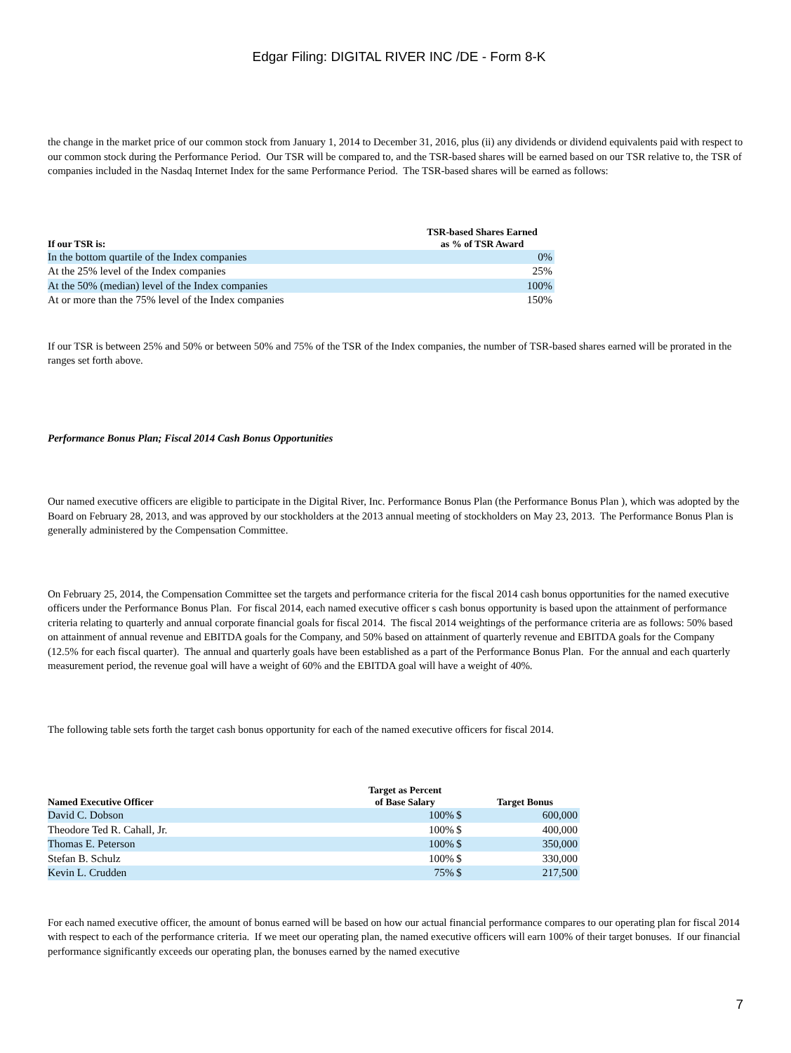Edgar Filing: DIGITAL RIVER INC /DE - Form 8-K
the change in the market price of our common stock from January 1, 2014 to December 31, 2016, plus (ii) any dividends or dividend equivalents paid with respect to our common stock during the Performance Period. Our TSR will be compared to, and the TSR-based shares will be earned based on our TSR relative to, the TSR of companies included in the Nasdaq Internet Index for the same Performance Period. The TSR-based shares will be earned as follows:
| If our TSR is: | TSR-based Shares Earned as % of TSR Award |
| --- | --- |
| In the bottom quartile of the Index companies | 0% |
| At the 25% level of the Index companies | 25% |
| At the 50% (median) level of the Index companies | 100% |
| At or more than the 75% level of the Index companies | 150% |
If our TSR is between 25% and 50% or between 50% and 75% of the TSR of the Index companies, the number of TSR-based shares earned will be prorated in the ranges set forth above.
Performance Bonus Plan; Fiscal 2014 Cash Bonus Opportunities
Our named executive officers are eligible to participate in the Digital River, Inc. Performance Bonus Plan (the Performance Bonus Plan ), which was adopted by the Board on February 28, 2013, and was approved by our stockholders at the 2013 annual meeting of stockholders on May 23, 2013. The Performance Bonus Plan is generally administered by the Compensation Committee.
On February 25, 2014, the Compensation Committee set the targets and performance criteria for the fiscal 2014 cash bonus opportunities for the named executive officers under the Performance Bonus Plan. For fiscal 2014, each named executive officer s cash bonus opportunity is based upon the attainment of performance criteria relating to quarterly and annual corporate financial goals for fiscal 2014. The fiscal 2014 weightings of the performance criteria are as follows: 50% based on attainment of annual revenue and EBITDA goals for the Company, and 50% based on attainment of quarterly revenue and EBITDA goals for the Company (12.5% for each fiscal quarter). The annual and quarterly goals have been established as a part of the Performance Bonus Plan. For the annual and each quarterly measurement period, the revenue goal will have a weight of 60% and the EBITDA goal will have a weight of 40%.
The following table sets forth the target cash bonus opportunity for each of the named executive officers for fiscal 2014.
| Named Executive Officer | Target as Percent of Base Salary | | Target Bonus |
| --- | --- | --- | --- |
| David C. Dobson | 100% | $ | 600,000 |
| Theodore Ted R. Cahall, Jr. | 100% | $ | 400,000 |
| Thomas E. Peterson | 100% | $ | 350,000 |
| Stefan B. Schulz | 100% | $ | 330,000 |
| Kevin L. Crudden | 75% | $ | 217,500 |
For each named executive officer, the amount of bonus earned will be based on how our actual financial performance compares to our operating plan for fiscal 2014 with respect to each of the performance criteria. If we meet our operating plan, the named executive officers will earn 100% of their target bonuses. If our financial performance significantly exceeds our operating plan, the bonuses earned by the named executive
7